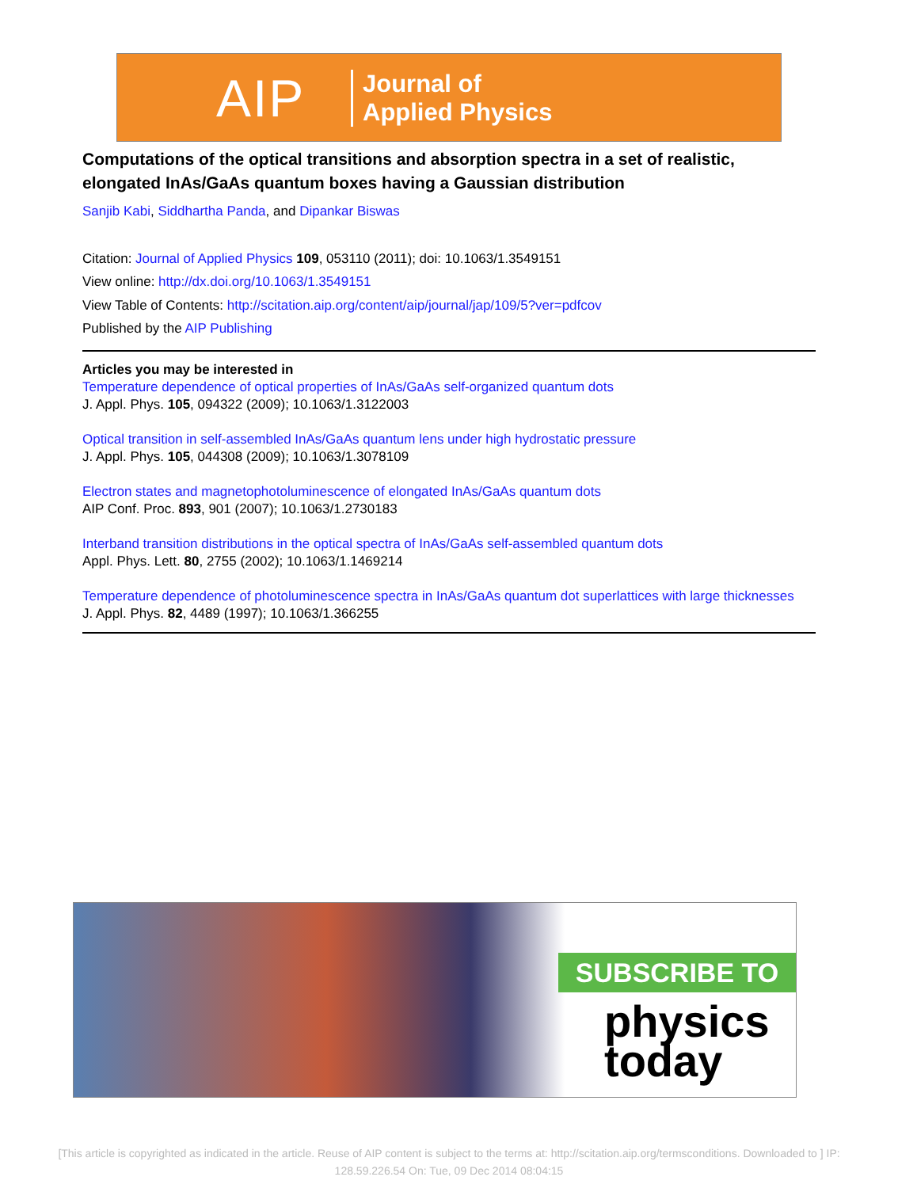AIP
Journal of
Applied Physics
Computations of the optical transitions and absorption spectra in a set of realistic, elongated InAs/GaAs quantum boxes having a Gaussian distribution
Sanjib Kabi, Siddhartha Panda, and Dipankar Biswas
Citation: Journal of Applied Physics 109, 053110 (2011); doi: 10.1063/1.3549151
View online: http://dx.doi.org/10.1063/1.3549151
View Table of Contents: http://scitation.aip.org/content/aip/journal/jap/109/5?ver=pdfcov
Published by the AIP Publishing
Articles you may be interested in
Temperature dependence of optical properties of InAs/GaAs self-organized quantum dots
J. Appl. Phys. 105, 094322 (2009); 10.1063/1.3122003
Optical transition in self-assembled InAs/GaAs quantum lens under high hydrostatic pressure
J. Appl. Phys. 105, 044308 (2009); 10.1063/1.3078109
Electron states and magnetophotoluminescence of elongated InAs/GaAs quantum dots
AIP Conf. Proc. 893, 901 (2007); 10.1063/1.2730183
Interband transition distributions in the optical spectra of InAs/GaAs self-assembled quantum dots
Appl. Phys. Lett. 80, 2755 (2002); 10.1063/1.1469214
Temperature dependence of photoluminescence spectra in InAs/GaAs quantum dot superlattices with large thicknesses
J. Appl. Phys. 82, 4489 (1997); 10.1063/1.366255
SUBSCRIBE TO
physics
today
[This article is copyrighted as indicated in the article. Reuse of AIP content is subject to the terms at: http://scitation.aip.org/termsconditions. Downloaded to ] IP: 128.59.226.54 On: Tue, 09 Dec 2014 08:04:15